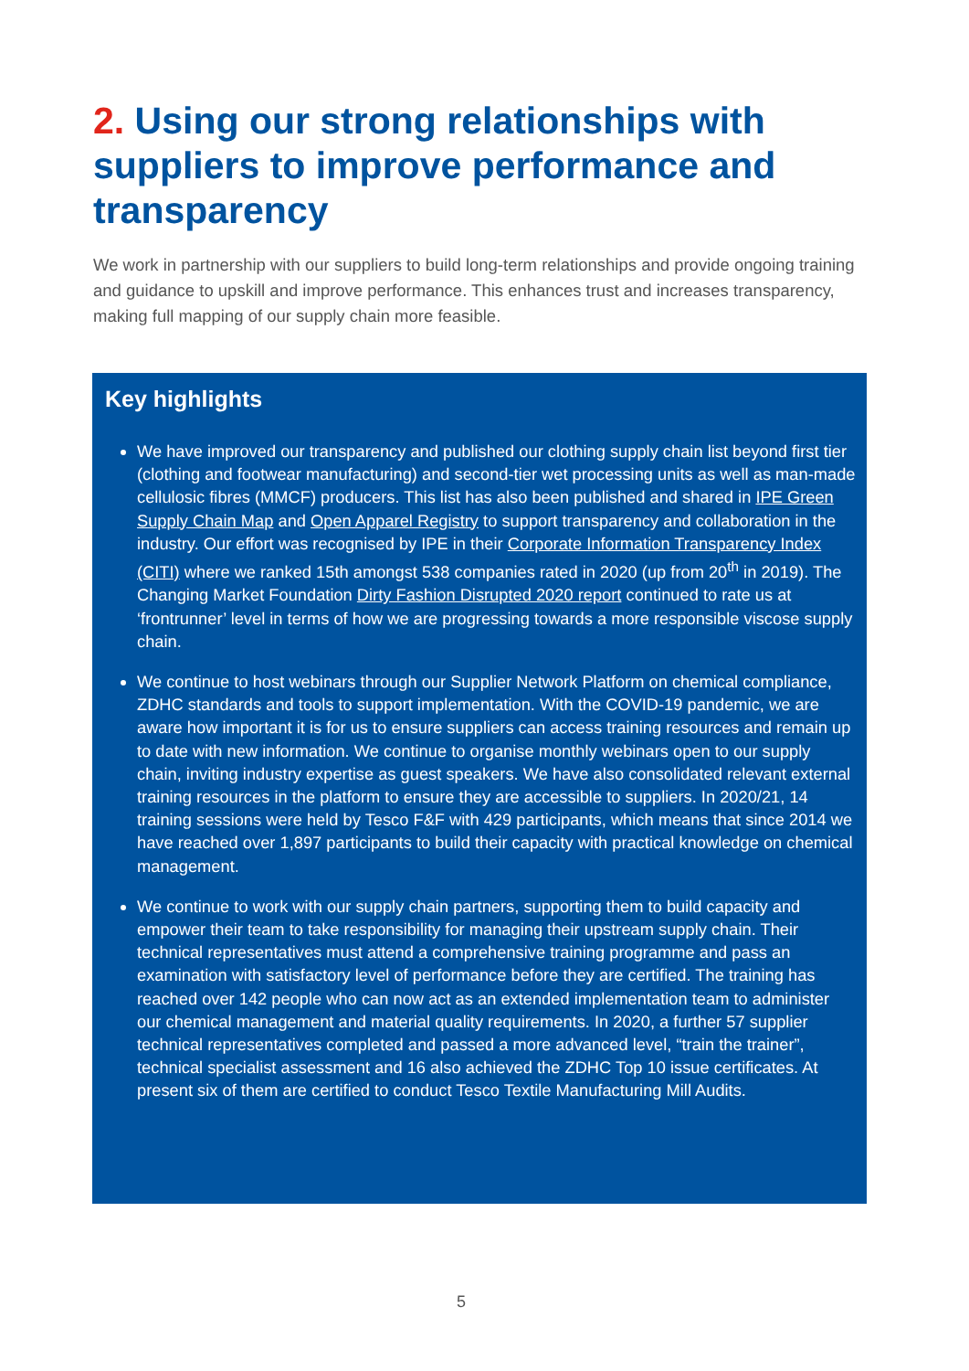2. Using our strong relationships with suppliers to improve performance and transparency
We work in partnership with our suppliers to build long-term relationships and provide ongoing training and guidance to upskill and improve performance. This enhances trust and increases transparency, making full mapping of our supply chain more feasible.
Key highlights
We have improved our transparency and published our clothing supply chain list beyond first tier (clothing and footwear manufacturing) and second-tier wet processing units as well as man-made cellulosic fibres (MMCF) producers. This list has also been published and shared in IPE Green Supply Chain Map and Open Apparel Registry to support transparency and collaboration in the industry. Our effort was recognised by IPE in their Corporate Information Transparency Index (CITI) where we ranked 15th amongst 538 companies rated in 2020 (up from 20<sup>th</sup> in 2019). The Changing Market Foundation Dirty Fashion Disrupted 2020 report continued to rate us at ‘frontrunner’ level in terms of how we are progressing towards a more responsible viscose supply chain.
We continue to host webinars through our Supplier Network Platform on chemical compliance, ZDHC standards and tools to support implementation. With the COVID-19 pandemic, we are aware how important it is for us to ensure suppliers can access training resources and remain up to date with new information. We continue to organise monthly webinars open to our supply chain, inviting industry expertise as guest speakers. We have also consolidated relevant external training resources in the platform to ensure they are accessible to suppliers. In 2020/21, 14 training sessions were held by Tesco F&F with 429 participants, which means that since 2014 we have reached over 1,897 participants to build their capacity with practical knowledge on chemical management.
We continue to work with our supply chain partners, supporting them to build capacity and empower their team to take responsibility for managing their upstream supply chain. Their technical representatives must attend a comprehensive training programme and pass an examination with satisfactory level of performance before they are certified. The training has reached over 142 people who can now act as an extended implementation team to administer our chemical management and material quality requirements. In 2020, a further 57 supplier technical representatives completed and passed a more advanced level, “train the trainer”, technical specialist assessment and 16 also achieved the ZDHC Top 10 issue certificates. At present six of them are certified to conduct Tesco Textile Manufacturing Mill Audits.
5